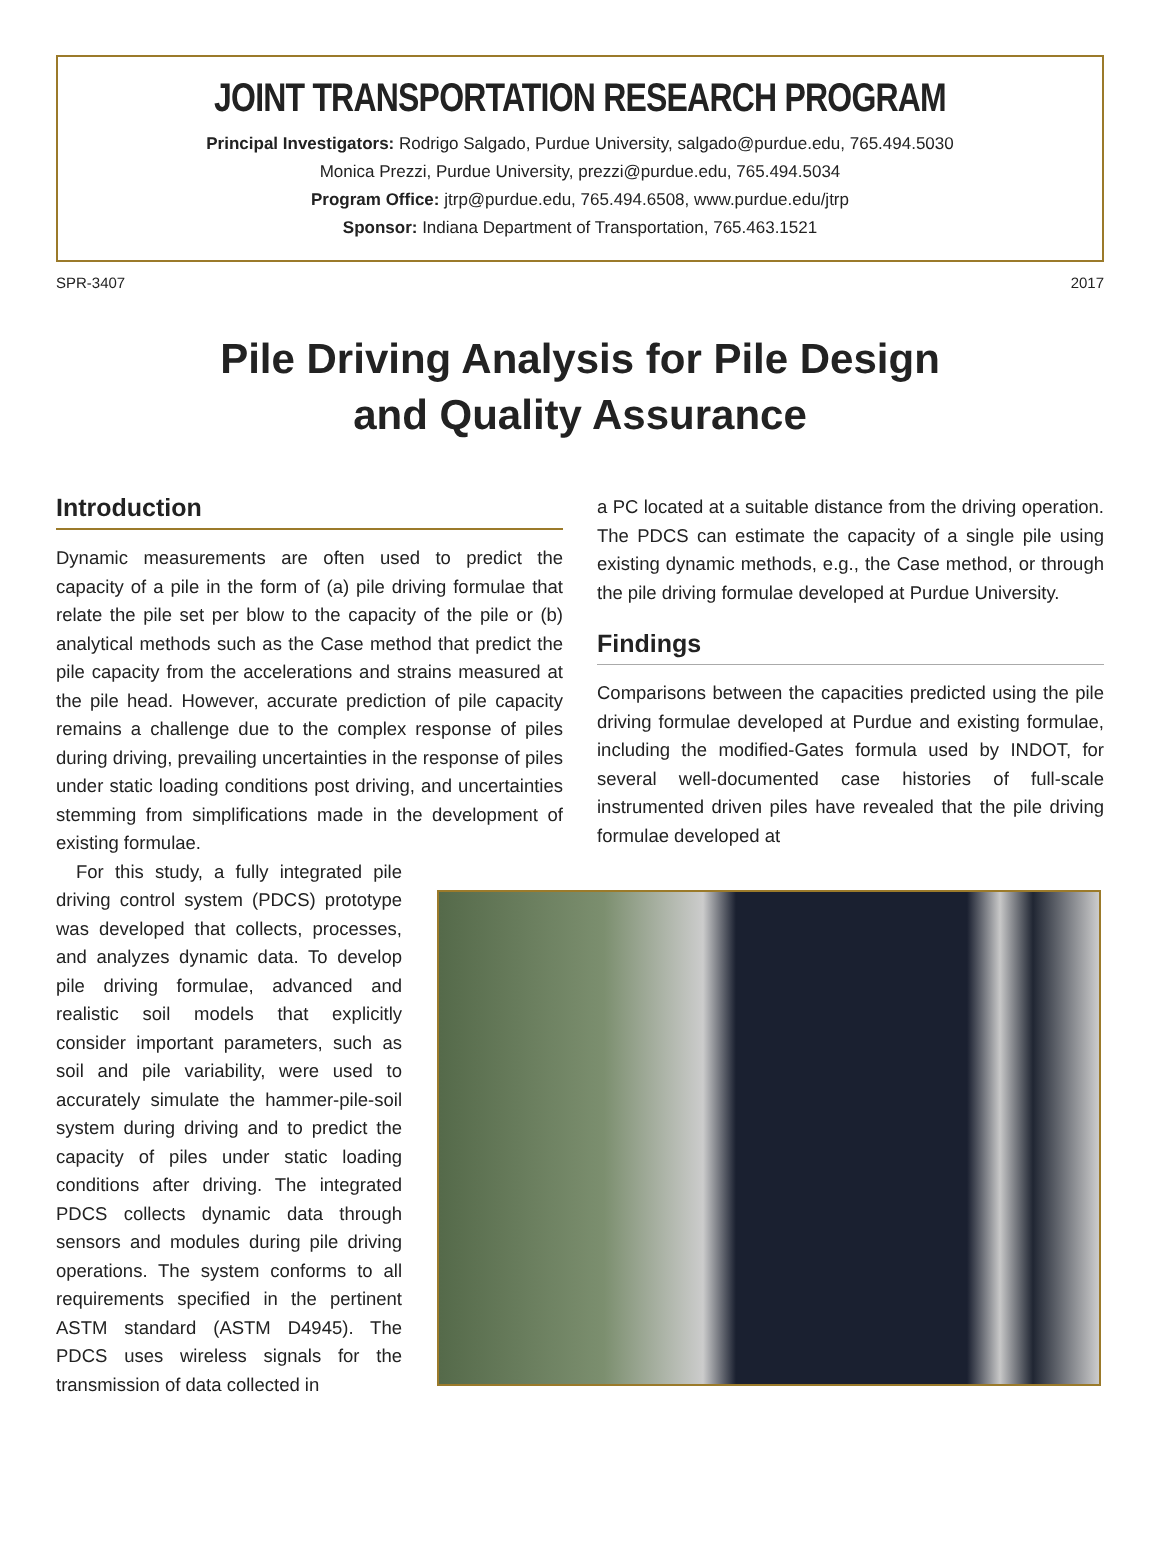JOINT TRANSPORTATION RESEARCH PROGRAM
Principal Investigators: Rodrigo Salgado, Purdue University, salgado@purdue.edu, 765.494.5030
Monica Prezzi, Purdue University, prezzi@purdue.edu, 765.494.5034
Program Office: jtrp@purdue.edu, 765.494.6508, www.purdue.edu/jtrp
Sponsor: Indiana Department of Transportation, 765.463.1521
SPR-3407 2017
Pile Driving Analysis for Pile Design
and Quality Assurance
Introduction
Dynamic measurements are often used to predict the capacity of a pile in the form of (a) pile driving formulae that relate the pile set per blow to the capacity of the pile or (b) analytical methods such as the Case method that predict the pile capacity from the accelerations and strains measured at the pile head. However, accurate prediction of pile capacity remains a challenge due to the complex response of piles during driving, prevailing uncertainties in the response of piles under static loading conditions post driving, and uncertainties stemming from simplifications made in the development of existing formulae.
For this study, a fully integrated pile driving control system (PDCS) prototype was developed that collects, processes, and analyzes dynamic data. To develop pile driving formulae, advanced and realistic soil models that explicitly consider important parameters, such as soil and pile variability, were used to accurately simulate the hammer-pile-soil system during driving and to predict the capacity of piles under static loading conditions after driving. The integrated PDCS collects dynamic data through sensors and modules during pile driving operations. The system conforms to all requirements specified in the pertinent ASTM standard (ASTM D4945). The PDCS uses wireless signals for the transmission of data collected in
a PC located at a suitable distance from the driving operation. The PDCS can estimate the capacity of a single pile using existing dynamic methods, e.g., the Case method, or through the pile driving formulae developed at Purdue University.
Findings
Comparisons between the capacities predicted using the pile driving formulae developed at Purdue and existing formulae, including the modified-Gates formula used by INDOT, for several well-documented case histories of full-scale instrumented driven piles have revealed that the pile driving formulae developed at